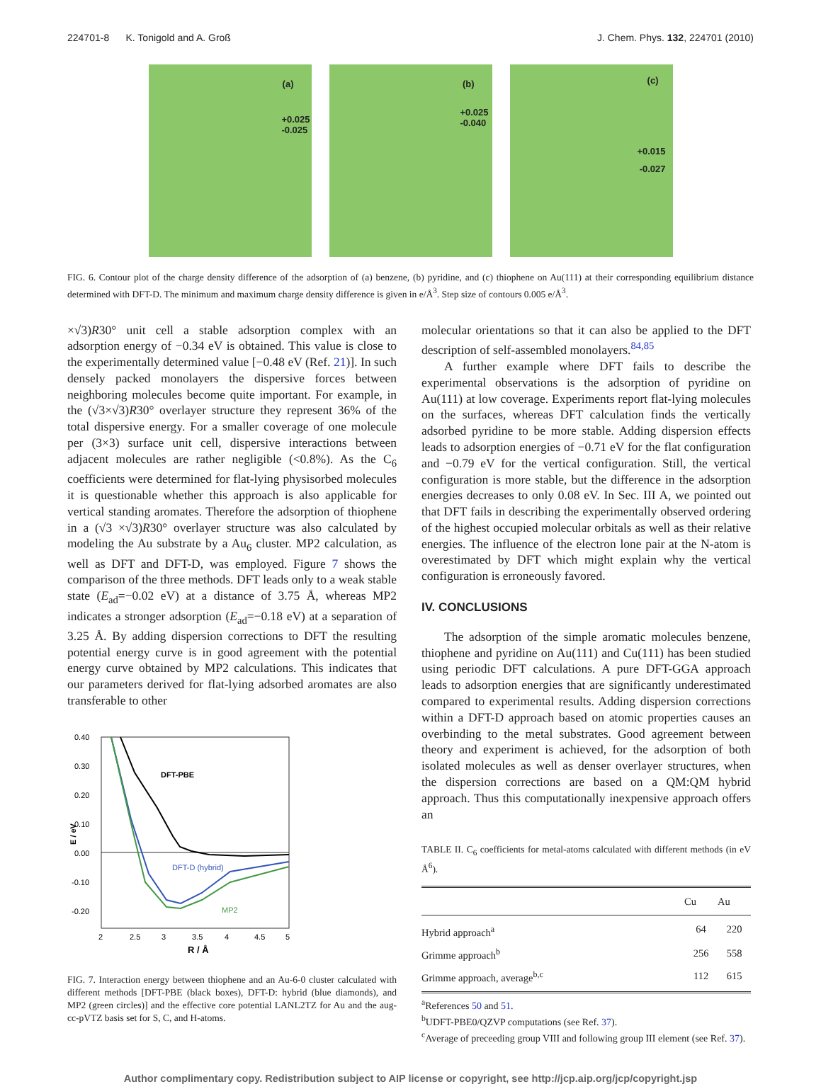224701-8 K. Tonigold and A. Groß J. Chem. Phys. 132, 224701 (2010)
(a)
+0.025
-0.025
(b)
+0.025
-0.040
(c)
+0.015
-0.027
FIG. 6. Contour plot of the charge density difference of the adsorption of (a) benzene, (b) pyridine, and (c) thiophene on Au(111) at their corresponding equilibrium distance determined with DFT-D. The minimum and maximum charge density difference is given in e/Å<sup>3</sup>. Step size of contours 0.005 e/Å<sup>3</sup>.
×√3)R30° unit cell a stable adsorption complex with an adsorption energy of −0.34 eV is obtained. This value is close to the experimentally determined value [−0.48 eV (Ref. 21)]. In such densely packed monolayers the dispersive forces between neighboring molecules become quite important. For example, in the (√3×√3)R30° overlayer structure they represent 36% of the total dispersive energy. For a smaller coverage of one molecule per (3×3) surface unit cell, dispersive interactions between adjacent molecules are rather negligible (<0.8%). As the C<sub>6</sub> coefficients were determined for flat-lying physisorbed molecules it is questionable whether this approach is also applicable for vertical standing aromates. Therefore the adsorption of thiophene in a (√3 ×√3)R30° overlayer structure was also calculated by modeling the Au substrate by a Au<sub>6</sub> cluster. MP2 calculation, as well as DFT and DFT-D, was employed. Figure 7 shows the comparison of the three methods. DFT leads only to a weak stable state (E<sub>ad</sub>=−0.02 eV) at a distance of 3.75 Å, whereas MP2 indicates a stronger adsorption (E<sub>ad</sub>=−0.18 eV) at a separation of 3.25 Å. By adding dispersion corrections to DFT the resulting potential energy curve is in good agreement with the potential energy curve obtained by MP2 calculations. This indicates that our parameters derived for flat-lying adsorbed aromates are also transferable to other
0.40
0.30
0.20
0.10
0.00
-0.10
-0.20
2
2.5
3
3.5
4
4.5
5
R / Å
E / eV
DFT-PBE
DFT-D (hybrid)
MP2
FIG. 7. Interaction energy between thiophene and an Au-6-0 cluster calculated with different methods [DFT-PBE (black boxes), DFT-D: hybrid (blue diamonds), and MP2 (green circles)] and the effective core potential LANL2TZ for Au and the aug-cc-pVTZ basis set for S, C, and H-atoms.
molecular orientations so that it can also be applied to the DFT description of self-assembled monolayers.<sup>84,85</sup>
A further example where DFT fails to describe the experimental observations is the adsorption of pyridine on Au(111) at low coverage. Experiments report flat-lying molecules on the surfaces, whereas DFT calculation finds the vertically adsorbed pyridine to be more stable. Adding dispersion effects leads to adsorption energies of −0.71 eV for the flat configuration and −0.79 eV for the vertical configuration. Still, the vertical configuration is more stable, but the difference in the adsorption energies decreases to only 0.08 eV. In Sec. III A, we pointed out that DFT fails in describing the experimentally observed ordering of the highest occupied molecular orbitals as well as their relative energies. The influence of the electron lone pair at the N-atom is overestimated by DFT which might explain why the vertical configuration is erroneously favored.
IV. CONCLUSIONS
The adsorption of the simple aromatic molecules benzene, thiophene and pyridine on Au(111) and Cu(111) has been studied using periodic DFT calculations. A pure DFT-GGA approach leads to adsorption energies that are significantly underestimated compared to experimental results. Adding dispersion corrections within a DFT-D approach based on atomic properties causes an overbinding to the metal substrates. Good agreement between theory and experiment is achieved, for the adsorption of both isolated molecules as well as denser overlayer structures, when the dispersion corrections are based on a QM:QM hybrid approach. Thus this computationally inexpensive approach offers an
TABLE II. C<sub>6</sub> coefficients for metal-atoms calculated with different methods (in eV Å<sup>6</sup>).
| | Cu | Au |
| --- | --- | --- |
| Hybrid approach<sup>a</sup> | 64 | 220 |
| Grimme approach<sup>b</sup> | 256 | 558 |
| Grimme approach, average<sup>b,c</sup> | 112 | 615 |
<sup>a</sup> References 50 and 51.
<sup>b</sup> UDFT-PBE0/QZVP computations (see Ref. 37).
<sup>c</sup> Average of preceeding group VIII and following group III element (see Ref. 37).
Author complimentary copy. Redistribution subject to AIP license or copyright, see http://jcp.aip.org/jcp/copyright.jsp